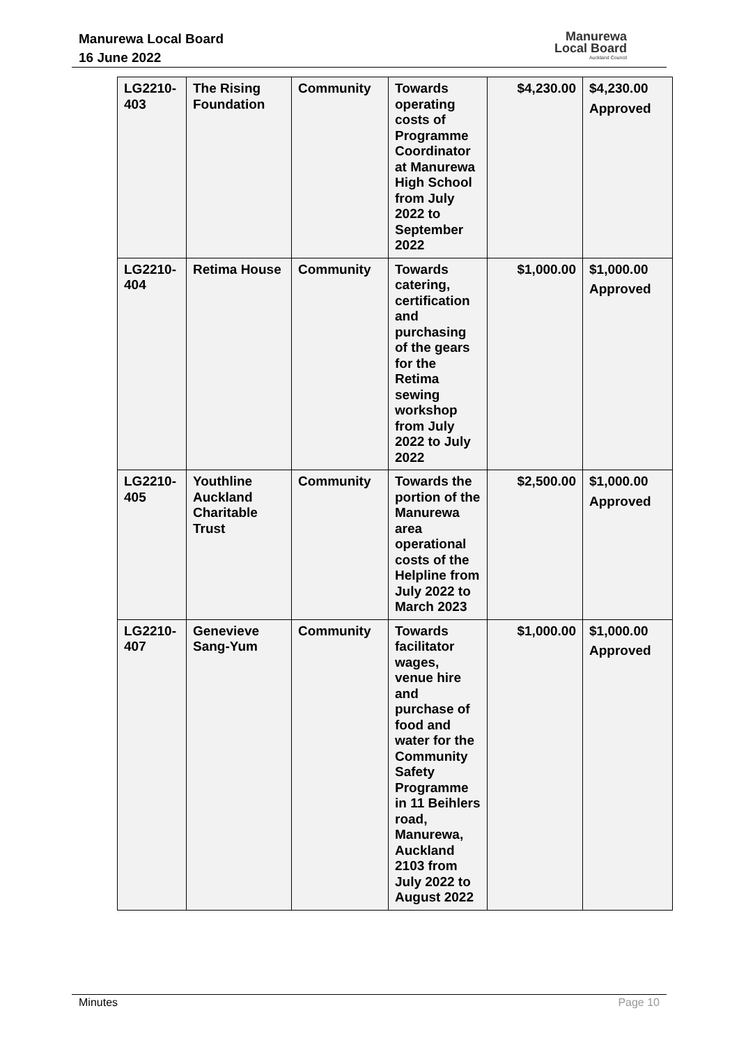Manurewa Local Board
16 June 2022
Manurewa
Local Board
Auckland Council
| LG2210-403 | The Rising Foundation | Community | Towards operating costs of Programme Coordinator at Manurewa High School from July 2022 to September 2022 | $4,230.00 | $4,230.00 Approved |
| LG2210-404 | Retima House | Community | Towards catering, certification and purchasing of the gears for the Retima sewing workshop from July 2022 to July 2022 | $1,000.00 | $1,000.00 Approved |
| LG2210-405 | Youthline Auckland Charitable Trust | Community | Towards the portion of the Manurewa area operational costs of the Helpline from July 2022 to March 2023 | $2,500.00 | $1,000.00 Approved |
| LG2210-407 | Genevieve Sang-Yum | Community | Towards facilitator wages, venue hire and purchase of food and water for the Community Safety Programme in 11 Beihlers road, Manurewa, Auckland 2103 from July 2022 to August 2022 | $1,000.00 | $1,000.00 Approved |
Minutes Page 10